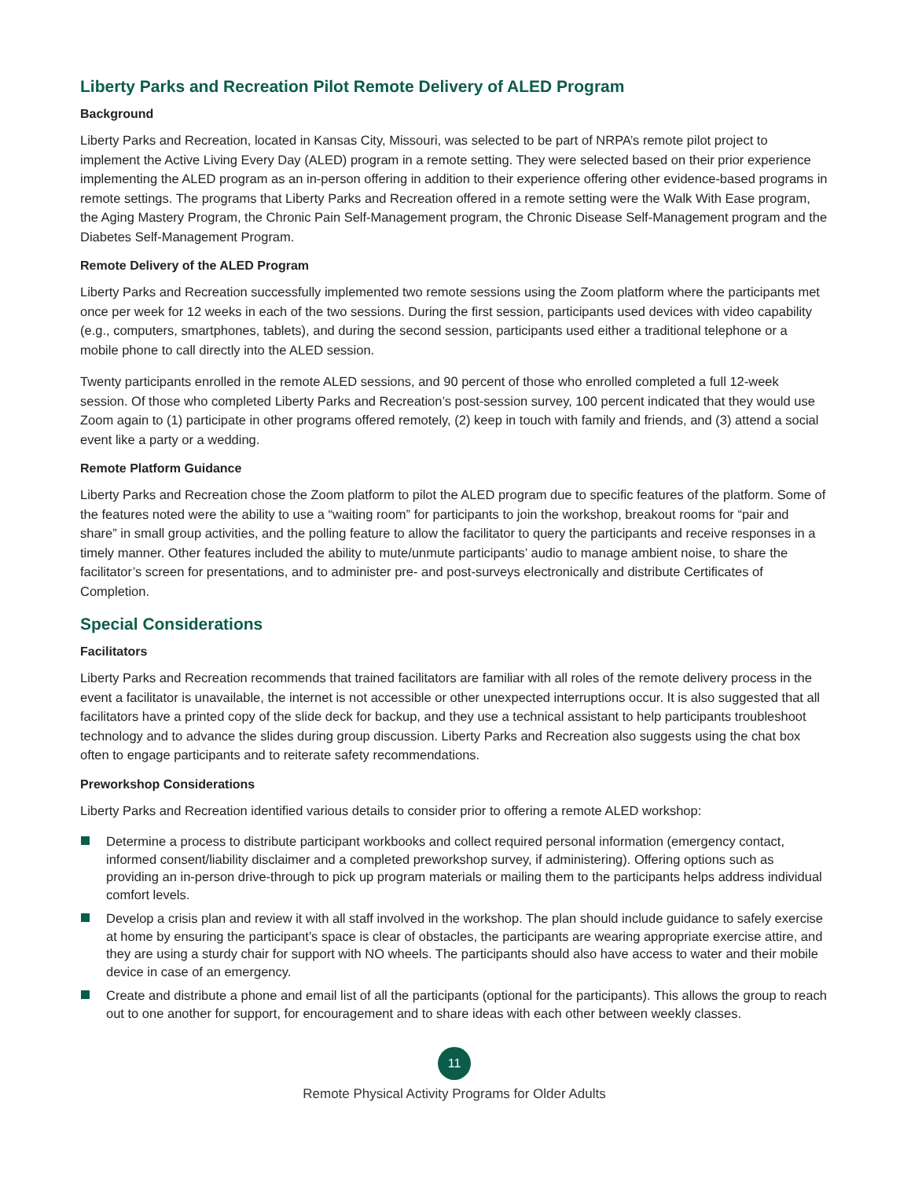Liberty Parks and Recreation Pilot Remote Delivery of ALED Program
Background
Liberty Parks and Recreation, located in Kansas City, Missouri, was selected to be part of NRPA’s remote pilot project to implement the Active Living Every Day (ALED) program in a remote setting. They were selected based on their prior experience implementing the ALED program as an in-person offering in addition to their experience offering other evidence-based programs in remote settings. The programs that Liberty Parks and Recreation offered in a remote setting were the Walk With Ease program, the Aging Mastery Program, the Chronic Pain Self-Management program, the Chronic Disease Self-Management program and the Diabetes Self-Management Program.
Remote Delivery of the ALED Program
Liberty Parks and Recreation successfully implemented two remote sessions using the Zoom platform where the participants met once per week for 12 weeks in each of the two sessions. During the first session, participants used devices with video capability (e.g., computers, smartphones, tablets), and during the second session, participants used either a traditional telephone or a mobile phone to call directly into the ALED session.
Twenty participants enrolled in the remote ALED sessions, and 90 percent of those who enrolled completed a full 12-week session. Of those who completed Liberty Parks and Recreation’s post-session survey, 100 percent indicated that they would use Zoom again to (1) participate in other programs offered remotely, (2) keep in touch with family and friends, and (3) attend a social event like a party or a wedding.
Remote Platform Guidance
Liberty Parks and Recreation chose the Zoom platform to pilot the ALED program due to specific features of the platform. Some of the features noted were the ability to use a “waiting room” for participants to join the workshop, breakout rooms for “pair and share” in small group activities, and the polling feature to allow the facilitator to query the participants and receive responses in a timely manner. Other features included the ability to mute/unmute participants’ audio to manage ambient noise, to share the facilitator’s screen for presentations, and to administer pre- and post-surveys electronically and distribute Certificates of Completion.
Special Considerations
Facilitators
Liberty Parks and Recreation recommends that trained facilitators are familiar with all roles of the remote delivery process in the event a facilitator is unavailable, the internet is not accessible or other unexpected interruptions occur. It is also suggested that all facilitators have a printed copy of the slide deck for backup, and they use a technical assistant to help participants troubleshoot technology and to advance the slides during group discussion. Liberty Parks and Recreation also suggests using the chat box often to engage participants and to reiterate safety recommendations.
Preworkshop Considerations
Liberty Parks and Recreation identified various details to consider prior to offering a remote ALED workshop:
Determine a process to distribute participant workbooks and collect required personal information (emergency contact, informed consent/liability disclaimer and a completed preworkshop survey, if administering). Offering options such as providing an in-person drive-through to pick up program materials or mailing them to the participants helps address individual comfort levels.
Develop a crisis plan and review it with all staff involved in the workshop. The plan should include guidance to safely exercise at home by ensuring the participant’s space is clear of obstacles, the participants are wearing appropriate exercise attire, and they are using a sturdy chair for support with NO wheels. The participants should also have access to water and their mobile device in case of an emergency.
Create and distribute a phone and email list of all the participants (optional for the participants). This allows the group to reach out to one another for support, for encouragement and to share ideas with each other between weekly classes.
11
Remote Physical Activity Programs for Older Adults